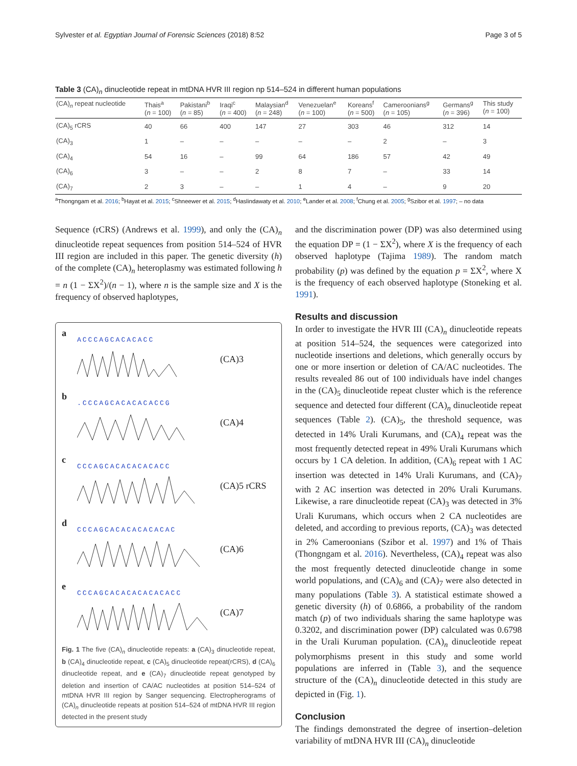Sylvester et al. Egyptian Journal of Forensic Sciences (2018) 8:52 Page 3 of 5
Table 3 (CA)<sub>n</sub> dinucleotide repeat in mtDNA HVR III region np 514–524 in different human populations
| (CA)<sub>n</sub> repeat nucleotide | Thais<sup>a</sup> ( n = 100) | Pakistani<sup>b</sup> ( n = 85) | Iraqi<sup>c</sup> ( n = 400) | Malaysian<sup>d</sup> ( n = 248) | Venezuelan<sup>e</sup> ( n = 100) | Koreans<sup>f</sup> ( n = 500) | Cameroonians<sup>g</sup> ( n = 105) | Germans<sup>g</sup> ( n = 396) | This study ( n = 100) |
| --- | --- | --- | --- | --- | --- | --- | --- | --- | --- |
| (CA)<sub>5</sub> rCRS | 40 | 66 | 400 | 147 | 27 | 303 | 46 | 312 | 14 |
| (CA)<sub>3</sub> | 1 | – | – | – | – | – | 2 | – | 3 |
| (CA)<sub>4</sub> | 54 | 16 | – | 99 | 64 | 186 | 57 | 42 | 49 |
| (CA)<sub>6</sub> | 3 | – | – | 2 | 8 | 7 | – | 33 | 14 |
| (CA)<sub>7</sub> | 2 | 3 | – | – | 1 | 4 | – | 9 | 20 |
<sup>a</sup> Thongngam et al. 2016; <sup>b</sup>Hayat et al. 2015; <sup>c</sup>Shneewer et al. 2015; <sup>d</sup>Haslindawaty et al. 2010; <sup>e</sup>Lander et al. 2008; <sup>f</sup>Chung et al. 2005; <sup>g</sup>Szibor et al. 1997; – no data
Sequence (rCRS) (Andrews et al. 1999), and only the (CA)<sub>n</sub> dinucleotide repeat sequences from position 514–524 of HVR III region are included in this paper. The genetic diversity (h) of the complete (CA)<sub>n</sub> heteroplasmy was estimated following h = n (1 − ΣX<sup>2</sup>)/(n − 1), where n is the sample size and X is the frequency of observed haplotypes,
a
ACCCAGCACACACC
(CA)3
b
.CCCAGCACACACACCG
(CA)4
c
CCCAGCACACACACACC
(CA)5 rCRS
d
CCCAGCACACACACACAC
(CA)6
e
CCCAGCACACACACACACC
(CA)7
Fig. 1 The five (CA)<sub>n</sub> dinucleotide repeats: a (CA)<sub>3</sub> dinucleotide repeat, b (CA)<sub>4</sub> dinucleotide repeat, c (CA)<sub>5</sub> dinucleotide repeat(rCRS), d (CA)<sub>6</sub> dinucleotide repeat, and e (CA)<sub>7</sub> dinucleotide repeat genotyped by deletion and insertion of CA/AC nucleotides at position 514–524 of mtDNA HVR III region by Sanger sequencing. Electropherograms of (CA)<sub>n</sub> dinucleotide repeats at position 514–524 of mtDNA HVR III region detected in the present study
and the discrimination power (DP) was also determined using the equation DP = (1 − ΣX<sup>2</sup>), where X is the frequency of each observed haplotype (Tajima 1989). The random match probability (p) was defined by the equation p = ΣX<sup>2</sup>, where X is the frequency of each observed haplotype (Stoneking et al. 1991).
Results and discussion
In order to investigate the HVR III (CA)<sub>n</sub> dinucleotide repeats at position 514–524, the sequences were categorized into nucleotide insertions and deletions, which generally occurs by one or more insertion or deletion of CA/AC nucleotides. The results revealed 86 out of 100 individuals have indel changes in the (CA)<sub>5</sub> dinucleotide repeat cluster which is the reference sequence and detected four different (CA)<sub>n</sub> dinucleotide repeat sequences (Table 2). (CA)<sub>5</sub>, the threshold sequence, was detected in 14% Urali Kurumans, and (CA)<sub>4</sub> repeat was the most frequently detected repeat in 49% Urali Kurumans which occurs by 1 CA deletion. In addition, (CA)<sub>6</sub> repeat with 1 AC insertion was detected in 14% Urali Kurumans, and (CA)<sub>7</sub> with 2 AC insertion was detected in 20% Urali Kurumans. Likewise, a rare dinucleotide repeat (CA)<sub>3</sub> was detected in 3% Urali Kurumans, which occurs when 2 CA nucleotides are deleted, and according to previous reports, (CA)<sub>3</sub> was detected in 2% Cameroonians (Szibor et al. 1997) and 1% of Thais (Thongngam et al. 2016). Nevertheless, (CA)<sub>4</sub> repeat was also the most frequently detected dinucleotide change in some world populations, and (CA)<sub>6</sub> and (CA)<sub>7</sub> were also detected in many populations (Table 3). A statistical estimate showed a genetic diversity (h) of 0.6866, a probability of the random match (p) of two individuals sharing the same haplotype was 0.3202, and discrimination power (DP) calculated was 0.6798 in the Urali Kuruman population. (CA)<sub>n</sub> dinucleotide repeat polymorphisms present in this study and some world populations are inferred in (Table 3), and the sequence structure of the (CA)<sub>n</sub> dinucleotide detected in this study are depicted in (Fig. 1).
Conclusion
The findings demonstrated the degree of insertion–deletion variability of mtDNA HVR III (CA)<sub>n</sub> dinucleotide